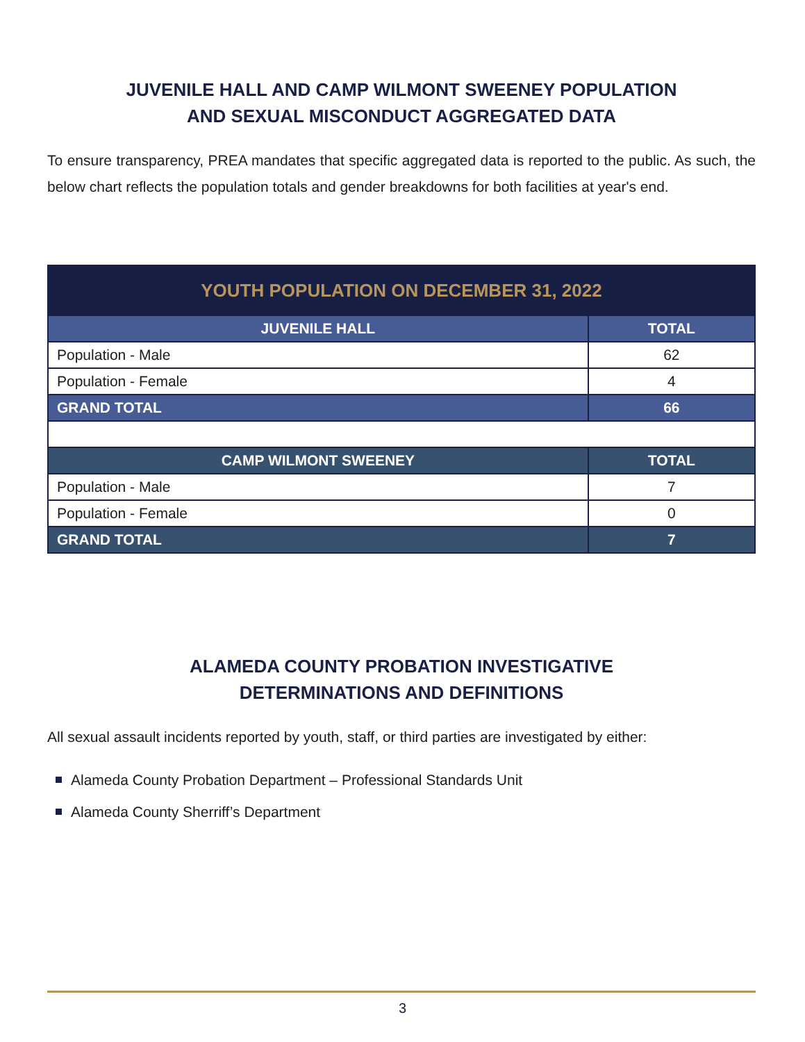JUVENILE HALL AND CAMP WILMONT SWEENEY POPULATION
AND SEXUAL MISCONDUCT AGGREGATED DATA
To ensure transparency, PREA mandates that specific aggregated data is reported to the public. As such, the below chart reflects the population totals and gender breakdowns for both facilities at year's end.
| YOUTH POPULATION ON DECEMBER 31, 2022 | |
| --- | --- |
| JUVENILE HALL | TOTAL |
| Population - Male | 62 |
| Population - Female | 4 |
| GRAND TOTAL | 66 |
| CAMP WILMONT SWEENEY | TOTAL |
| Population - Male | 7 |
| Population - Female | 0 |
| GRAND TOTAL | 7 |
ALAMEDA COUNTY PROBATION INVESTIGATIVE
DETERMINATIONS AND DEFINITIONS
All sexual assault incidents reported by youth, staff, or third parties are investigated by either:
Alameda County Probation Department – Professional Standards Unit
Alameda County Sherriff’s Department
3